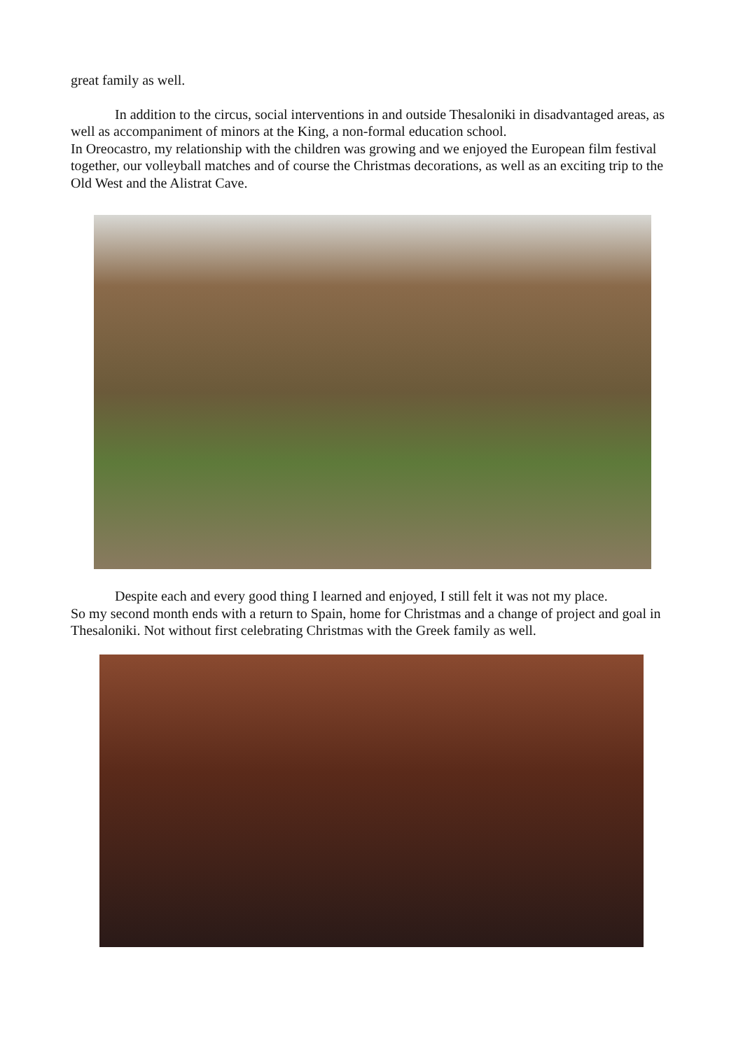great family as well.
In addition to the circus, social interventions in and outside Thesaloniki in disadvantaged areas, as well as accompaniment of minors at the King, a non-formal education school.
In Oreocastro, my relationship with the children was growing and we enjoyed the European film festival together, our volleyball matches and of course the Christmas decorations, as well as an exciting trip to the Old West and the Alistrat Cave.
Despite each and every good thing I learned and enjoyed, I still felt it was not my place.
So my second month ends with a return to Spain, home for Christmas and a change of project and goal in Thesaloniki. Not without first celebrating Christmas with the Greek family as well.